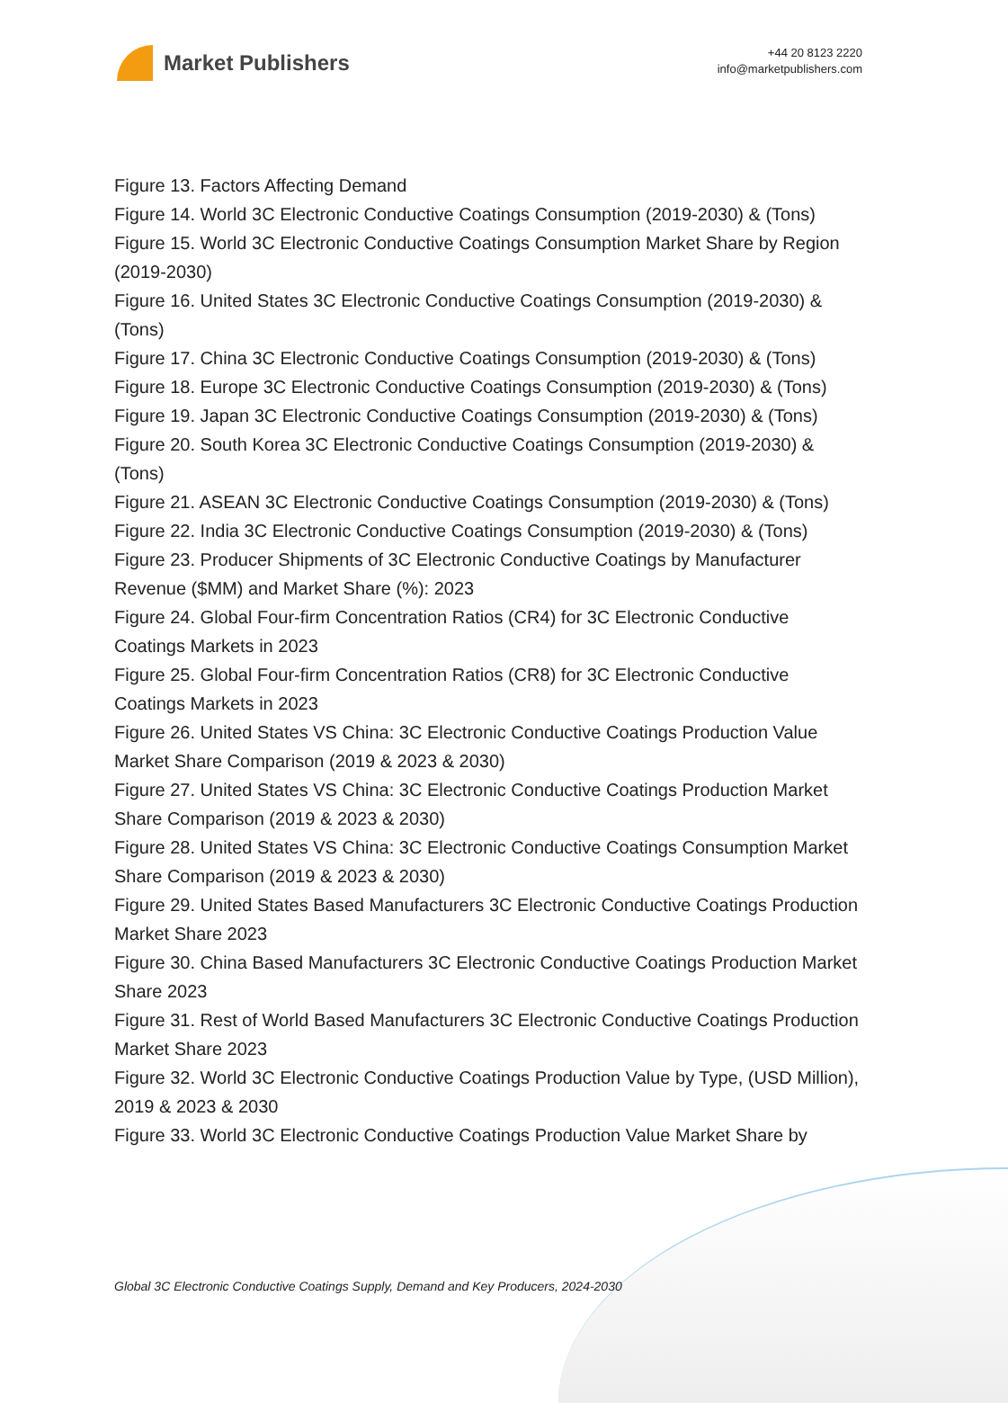Market Publishers
+44 20 8123 2220
info@marketpublishers.com
Figure 13. Factors Affecting Demand
Figure 14. World 3C Electronic Conductive Coatings Consumption (2019-2030) & (Tons)
Figure 15. World 3C Electronic Conductive Coatings Consumption Market Share by Region (2019-2030)
Figure 16. United States 3C Electronic Conductive Coatings Consumption (2019-2030) & (Tons)
Figure 17. China 3C Electronic Conductive Coatings Consumption (2019-2030) & (Tons)
Figure 18. Europe 3C Electronic Conductive Coatings Consumption (2019-2030) & (Tons)
Figure 19. Japan 3C Electronic Conductive Coatings Consumption (2019-2030) & (Tons)
Figure 20. South Korea 3C Electronic Conductive Coatings Consumption (2019-2030) & (Tons)
Figure 21. ASEAN 3C Electronic Conductive Coatings Consumption (2019-2030) & (Tons)
Figure 22. India 3C Electronic Conductive Coatings Consumption (2019-2030) & (Tons)
Figure 23. Producer Shipments of 3C Electronic Conductive Coatings by Manufacturer Revenue ($MM) and Market Share (%): 2023
Figure 24. Global Four-firm Concentration Ratios (CR4) for 3C Electronic Conductive Coatings Markets in 2023
Figure 25. Global Four-firm Concentration Ratios (CR8) for 3C Electronic Conductive Coatings Markets in 2023
Figure 26. United States VS China: 3C Electronic Conductive Coatings Production Value Market Share Comparison (2019 & 2023 & 2030)
Figure 27. United States VS China: 3C Electronic Conductive Coatings Production Market Share Comparison (2019 & 2023 & 2030)
Figure 28. United States VS China: 3C Electronic Conductive Coatings Consumption Market Share Comparison (2019 & 2023 & 2030)
Figure 29. United States Based Manufacturers 3C Electronic Conductive Coatings Production Market Share 2023
Figure 30. China Based Manufacturers 3C Electronic Conductive Coatings Production Market Share 2023
Figure 31. Rest of World Based Manufacturers 3C Electronic Conductive Coatings Production Market Share 2023
Figure 32. World 3C Electronic Conductive Coatings Production Value by Type, (USD Million), 2019 & 2023 & 2030
Figure 33. World 3C Electronic Conductive Coatings Production Value Market Share by
Global 3C Electronic Conductive Coatings Supply, Demand and Key Producers, 2024-2030